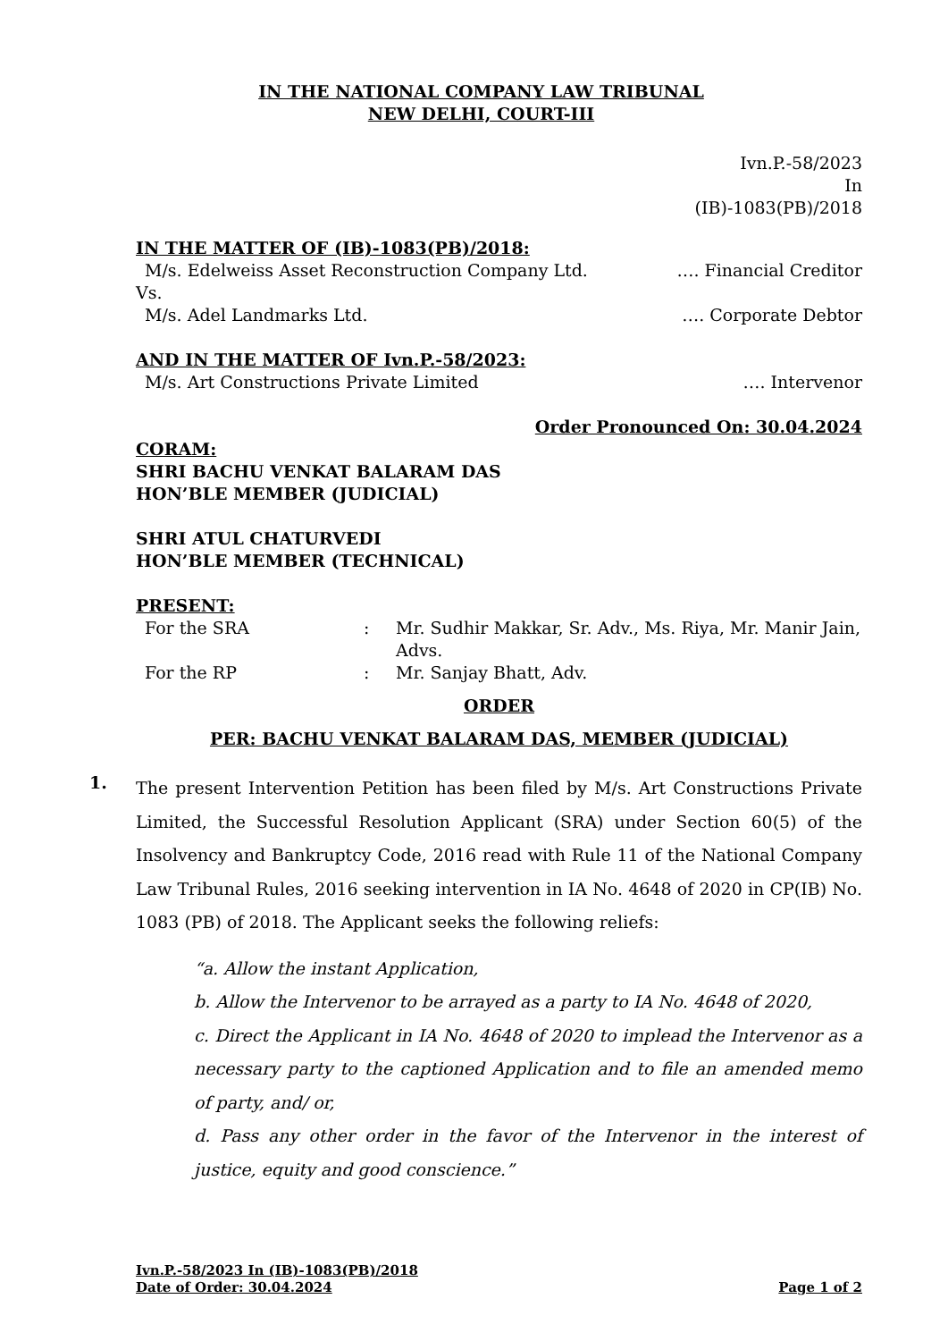IN THE NATIONAL COMPANY LAW TRIBUNAL
NEW DELHI, COURT-III
Ivn.P.-58/2023
In
(IB)-1083(PB)/2018
IN THE MATTER OF (IB)-1083(PB)/2018:
M/s. Edelweiss Asset Reconstruction Company Ltd. …. Financial Creditor
Vs.
M/s. Adel Landmarks Ltd. …. Corporate Debtor
AND IN THE MATTER OF Ivn.P.-58/2023:
M/s. Art Constructions Private Limited …. Intervenor
Order Pronounced On: 30.04.2024
CORAM:
SHRI BACHU VENKAT BALARAM DAS
HON’BLE MEMBER (JUDICIAL)
SHRI ATUL CHATURVEDI
HON’BLE MEMBER (TECHNICAL)
PRESENT:
For the SRA: Mr. Sudhir Makkar, Sr. Adv., Ms. Riya, Mr. Manir Jain, Advs.
For the RP: Mr. Sanjay Bhatt, Adv.
ORDER
PER: BACHU VENKAT BALARAM DAS, MEMBER (JUDICIAL)
1. The present Intervention Petition has been filed by M/s. Art Constructions Private Limited, the Successful Resolution Applicant (SRA) under Section 60(5) of the Insolvency and Bankruptcy Code, 2016 read with Rule 11 of the National Company Law Tribunal Rules, 2016 seeking intervention in IA No. 4648 of 2020 in CP(IB) No. 1083 (PB) of 2018. The Applicant seeks the following reliefs:
“a. Allow the instant Application,
b. Allow the Intervenor to be arrayed as a party to IA No. 4648 of 2020,
c. Direct the Applicant in IA No. 4648 of 2020 to implead the Intervenor as a necessary party to the captioned Application and to file an amended memo of party, and/ or,
d. Pass any other order in the favor of the Intervenor in the interest of justice, equity and good conscience.”
Ivn.P.-58/2023 In (IB)-1083(PB)/2018
Date of Order: 30.04.2024 Page 1 of 2